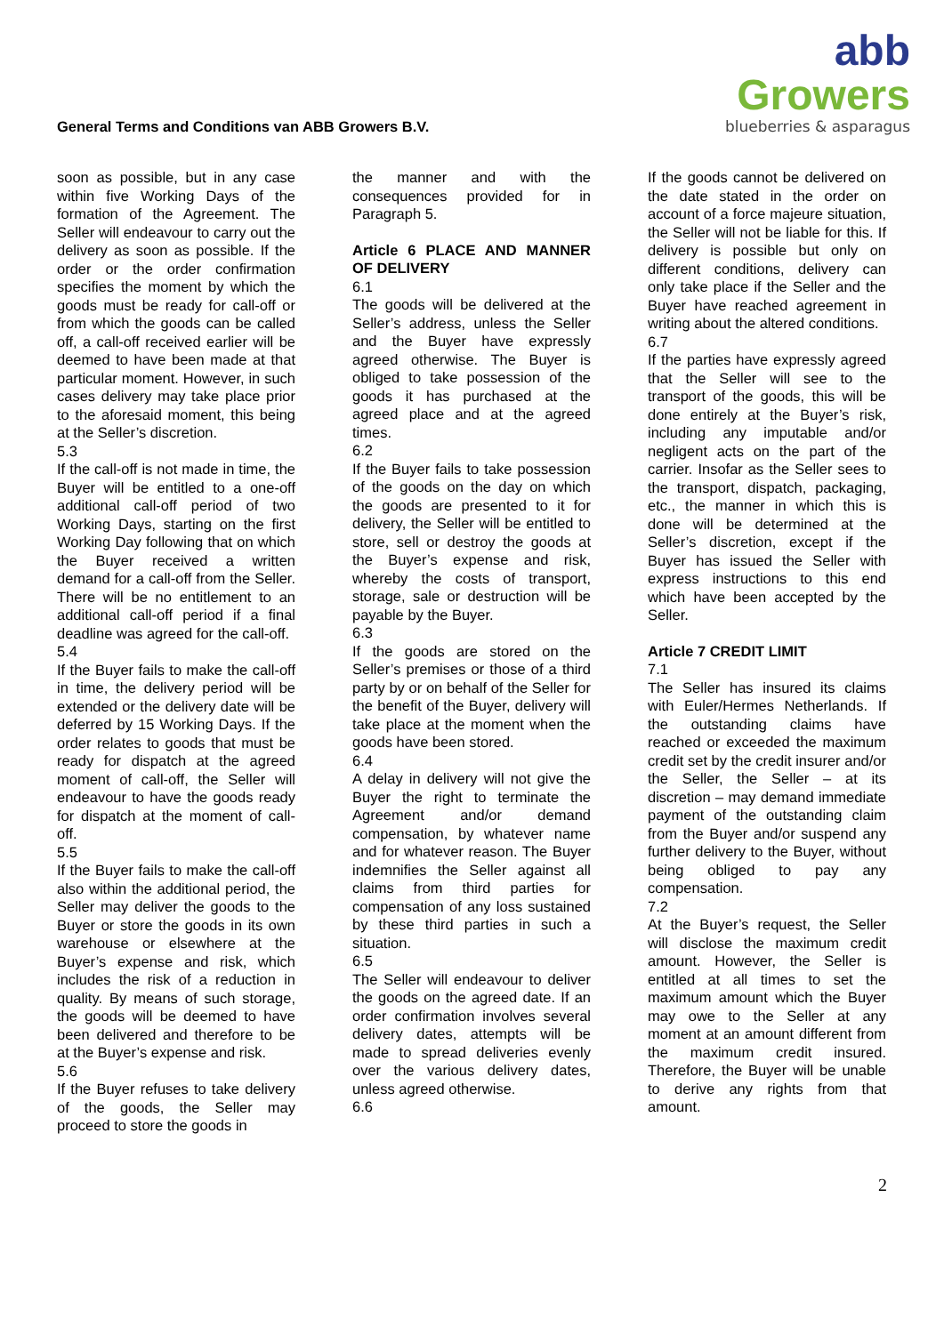General Terms and Conditions van ABB Growers B.V.
abb Growers
blueberries & asparagus
soon as possible, but in any case within five Working Days of the formation of the Agreement. The Seller will endeavour to carry out the delivery as soon as possible. If the order or the order confirmation specifies the moment by which the goods must be ready for call-off or from which the goods can be called off, a call-off received earlier will be deemed to have been made at that particular moment. However, in such cases delivery may take place prior to the aforesaid moment, this being at the Seller’s discretion.
5.3
If the call-off is not made in time, the Buyer will be entitled to a one-off additional call-off period of two Working Days, starting on the first Working Day following that on which the Buyer received a written demand for a call-off from the Seller. There will be no entitlement to an additional call-off period if a final deadline was agreed for the call-off.
5.4
If the Buyer fails to make the call-off in time, the delivery period will be extended or the delivery date will be deferred by 15 Working Days. If the order relates to goods that must be ready for dispatch at the agreed moment of call-off, the Seller will endeavour to have the goods ready for dispatch at the moment of call-off.
5.5
If the Buyer fails to make the call-off also within the additional period, the Seller may deliver the goods to the Buyer or store the goods in its own warehouse or elsewhere at the Buyer’s expense and risk, which includes the risk of a reduction in quality. By means of such storage, the goods will be deemed to have been delivered and therefore to be at the Buyer’s expense and risk.
5.6
If the Buyer refuses to take delivery of the goods, the Seller may proceed to store the goods in
the manner and with the consequences provided for in Paragraph 5.
Article 6 PLACE AND MANNER OF DELIVERY
6.1
The goods will be delivered at the Seller’s address, unless the Seller and the Buyer have expressly agreed otherwise. The Buyer is obliged to take possession of the goods it has purchased at the agreed place and at the agreed times.
6.2
If the Buyer fails to take possession of the goods on the day on which the goods are presented to it for delivery, the Seller will be entitled to store, sell or destroy the goods at the Buyer’s expense and risk, whereby the costs of transport, storage, sale or destruction will be payable by the Buyer.
6.3
If the goods are stored on the Seller’s premises or those of a third party by or on behalf of the Seller for the benefit of the Buyer, delivery will take place at the moment when the goods have been stored.
6.4
A delay in delivery will not give the Buyer the right to terminate the Agreement and/or demand compensation, by whatever name and for whatever reason. The Buyer indemnifies the Seller against all claims from third parties for compensation of any loss sustained by these third parties in such a situation.
6.5
The Seller will endeavour to deliver the goods on the agreed date. If an order confirmation involves several delivery dates, attempts will be made to spread deliveries evenly over the various delivery dates, unless agreed otherwise.
6.6
If the goods cannot be delivered on the date stated in the order on account of a force majeure situation, the Seller will not be liable for this. If delivery is possible but only on different conditions, delivery can only take place if the Seller and the Buyer have reached agreement in writing about the altered conditions.
6.7
If the parties have expressly agreed that the Seller will see to the transport of the goods, this will be done entirely at the Buyer’s risk, including any imputable and/or negligent acts on the part of the carrier. Insofar as the Seller sees to the transport, dispatch, packaging, etc., the manner in which this is done will be determined at the Seller’s discretion, except if the Buyer has issued the Seller with express instructions to this end which have been accepted by the Seller.
Article 7 CREDIT LIMIT
7.1
The Seller has insured its claims with Euler/Hermes Netherlands. If the outstanding claims have reached or exceeded the maximum credit set by the credit insurer and/or the Seller, the Seller – at its discretion – may demand immediate payment of the outstanding claim from the Buyer and/or suspend any further delivery to the Buyer, without being obliged to pay any compensation.
7.2
At the Buyer’s request, the Seller will disclose the maximum credit amount. However, the Seller is entitled at all times to set the maximum amount which the Buyer may owe to the Seller at any moment at an amount different from the maximum credit insured. Therefore, the Buyer will be unable to derive any rights from that amount.
2